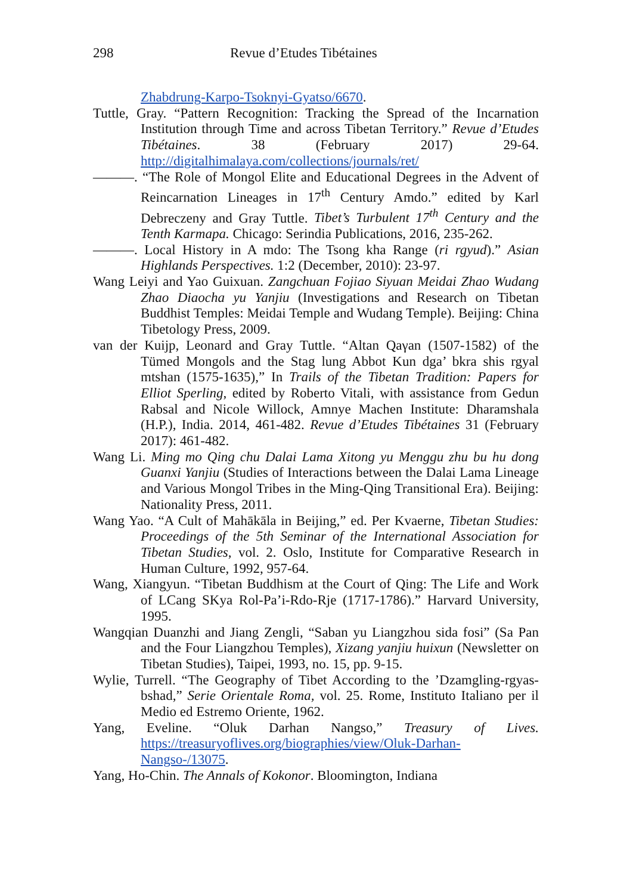298 Revue d’Etudes Tibétaines
Zhabdrung-Karpo-Tsoknyi-Gyatso/6670.
Tuttle, Gray. “Pattern Recognition: Tracking the Spread of the Incarnation Institution through Time and across Tibetan Territory.” Revue d’Etudes Tibétaines. 38 (February 2017) 29-64. http://digitalhimalaya.com/collections/journals/ret/
———. “The Role of Mongol Elite and Educational Degrees in the Advent of Reincarnation Lineages in 17<sup>th</sup> Century Amdo.” edited by Karl Debreczeny and Gray Tuttle. Tibet’s Turbulent 17<sup>th</sup> Century and the Tenth Karmapa. Chicago: Serindia Publications, 2016, 235-262.
———. Local History in A mdo: The Tsong kha Range (ri rgyud).” Asian Highlands Perspectives. 1:2 (December, 2010): 23-97.
Wang Leiyi and Yao Guixuan. Zangchuan Fojiao Siyuan Meidai Zhao Wudang Zhao Diaocha yu Yanjiu (Investigations and Research on Tibetan Buddhist Temples: Meidai Temple and Wudang Temple). Beijing: China Tibetology Press, 2009.
van der Kuijp, Leonard and Gray Tuttle. “Altan Qaγan (1507-1582) of the Tümed Mongols and the Stag lung Abbot Kun dga’ bkra shis rgyal mtshan (1575-1635),” In Trails of the Tibetan Tradition: Papers for Elliot Sperling, edited by Roberto Vitali, with assistance from Gedun Rabsal and Nicole Willock, Amnye Machen Institute: Dharamshala (H.P.), India. 2014, 461-482. Revue d’Etudes Tibétaines 31 (February 2017): 461-482.
Wang Li. Ming mo Qing chu Dalai Lama Xitong yu Menggu zhu bu hu dong Guanxi Yanjiu (Studies of Interactions between the Dalai Lama Lineage and Various Mongol Tribes in the Ming-Qing Transitional Era). Beijing: Nationality Press, 2011.
Wang Yao. “A Cult of Mahākāla in Beijing,” ed. Per Kvaerne, Tibetan Studies: Proceedings of the 5th Seminar of the International Association for Tibetan Studies, vol. 2. Oslo, Institute for Comparative Research in Human Culture, 1992, 957-64.
Wang, Xiangyun. “Tibetan Buddhism at the Court of Qing: The Life and Work of LCang SKya Rol-Pa’i-Rdo-Rje (1717-1786).” Harvard University, 1995.
Wangqian Duanzhi and Jiang Zengli, “Saban yu Liangzhou sida fosi” (Sa Pan and the Four Liangzhou Temples), Xizang yanjiu huixun (Newsletter on Tibetan Studies), Taipei, 1993, no. 15, pp. 9-15.
Wylie, Turrell. “The Geography of Tibet According to the ’Dzamgling-rgyas-bshad,” Serie Orientale Roma, vol. 25. Rome, Instituto Italiano per il Medio ed Estremo Oriente, 1962.
Yang, Eveline. “Oluk Darhan Nangso,” Treasury of Lives. https://treasuryoflives.org/biographies/view/Oluk-Darhan-Nangso-/13075.
Yang, Ho-Chin. The Annals of Kokonor. Bloomington, Indiana